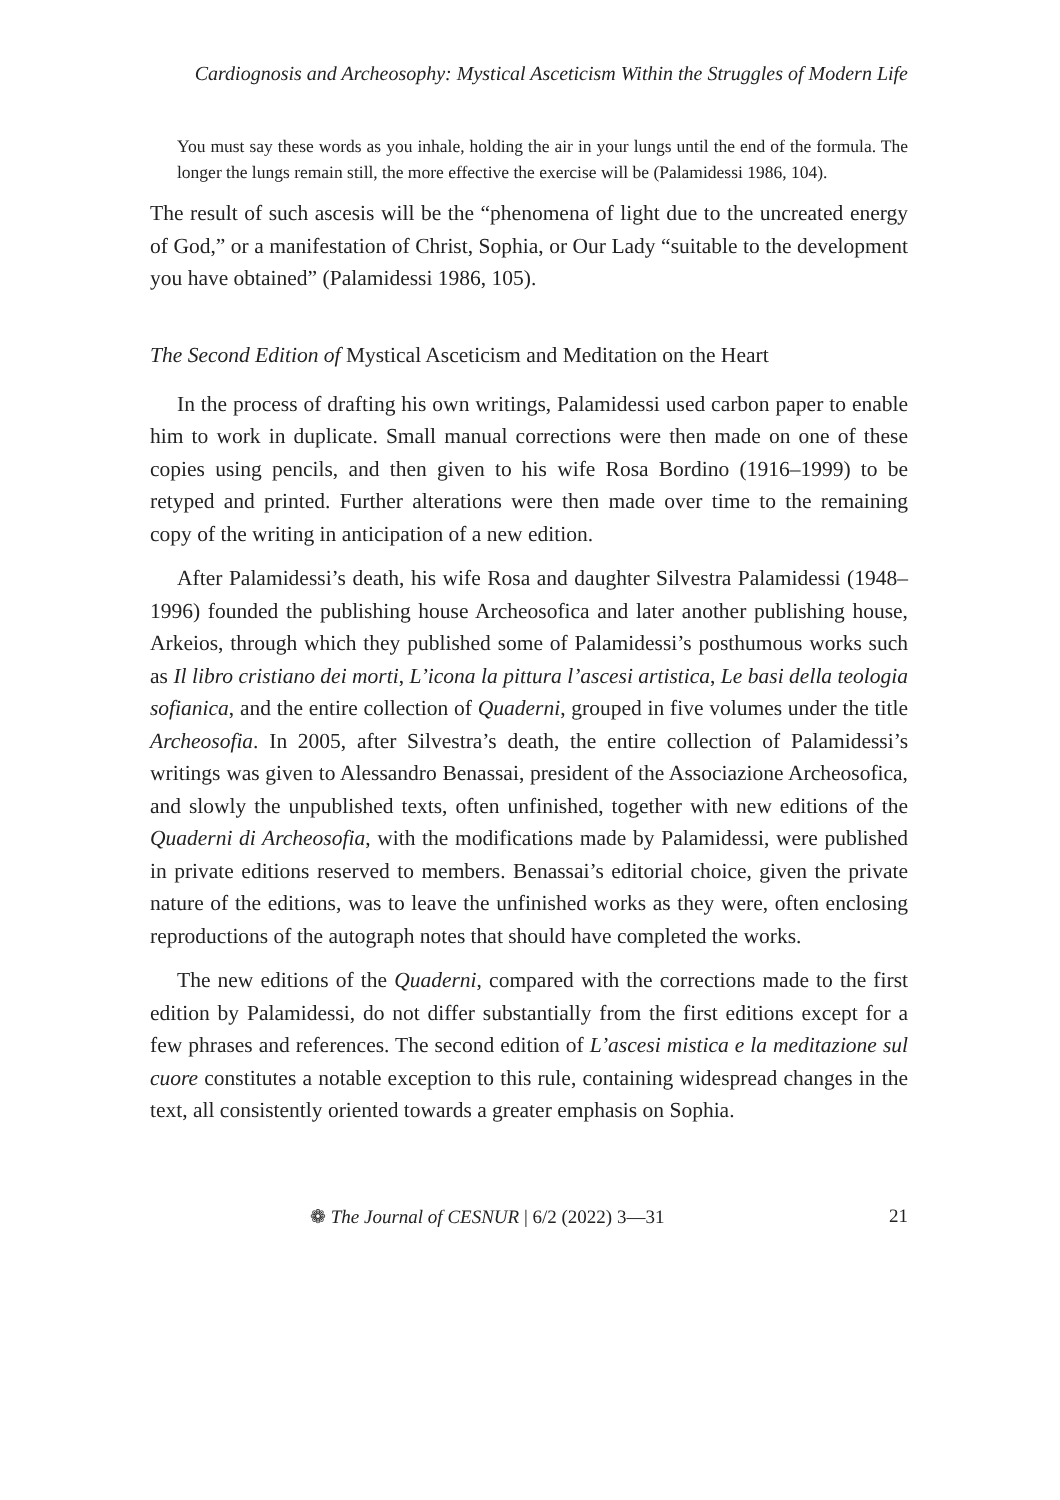Cardiognosis and Archeosophy: Mystical Asceticism Within the Struggles of Modern Life
You must say these words as you inhale, holding the air in your lungs until the end of the formula. The longer the lungs remain still, the more effective the exercise will be (Palamidessi 1986, 104).
The result of such ascesis will be the “phenomena of light due to the uncreated energy of God,” or a manifestation of Christ, Sophia, or Our Lady “suitable to the development you have obtained” (Palamidessi 1986, 105).
The Second Edition of Mystical Asceticism and Meditation on the Heart
In the process of drafting his own writings, Palamidessi used carbon paper to enable him to work in duplicate. Small manual corrections were then made on one of these copies using pencils, and then given to his wife Rosa Bordino (1916–1999) to be retyped and printed. Further alterations were then made over time to the remaining copy of the writing in anticipation of a new edition.
After Palamidessi’s death, his wife Rosa and daughter Silvestra Palamidessi (1948–1996) founded the publishing house Archeosofica and later another publishing house, Arkeios, through which they published some of Palamidessi’s posthumous works such as Il libro cristiano dei morti, L’icona la pittura l’ascesi artistica, Le basi della teologia sofianica, and the entire collection of Quaderni, grouped in five volumes under the title Archeosofia. In 2005, after Silvestra’s death, the entire collection of Palamidessi’s writings was given to Alessandro Benassai, president of the Associazione Archeosofica, and slowly the unpublished texts, often unfinished, together with new editions of the Quaderni di Archeosofia, with the modifications made by Palamidessi, were published in private editions reserved to members. Benassai’s editorial choice, given the private nature of the editions, was to leave the unfinished works as they were, often enclosing reproductions of the autograph notes that should have completed the works.
The new editions of the Quaderni, compared with the corrections made to the first edition by Palamidessi, do not differ substantially from the first editions except for a few phrases and references. The second edition of L’ascesi mistica e la meditazione sul cuore constitutes a notable exception to this rule, containing widespread changes in the text, all consistently oriented towards a greater emphasis on Sophia.
❁ The Journal of CESNUR | 6/2 (2022) 3—31 21